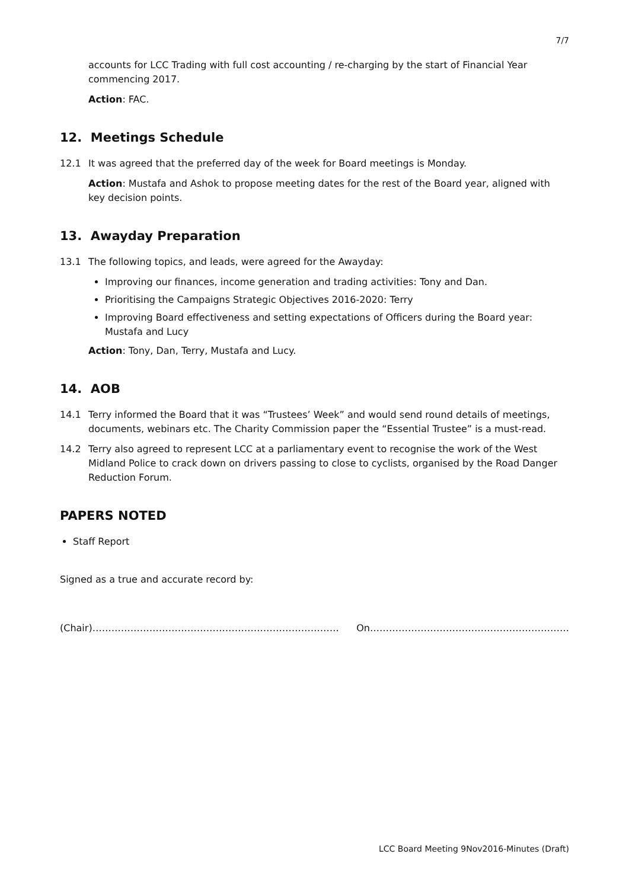7/7
accounts for LCC Trading with full cost accounting / re-charging by the start of Financial Year commencing 2017.
Action: FAC.
12. Meetings Schedule
12.1 It was agreed that the preferred day of the week for Board meetings is Monday.
Action: Mustafa and Ashok to propose meeting dates for the rest of the Board year, aligned with key decision points.
13. Awayday Preparation
13.1 The following topics, and leads, were agreed for the Awayday:
Improving our finances, income generation and trading activities: Tony and Dan.
Prioritising the Campaigns Strategic Objectives 2016-2020: Terry
Improving Board effectiveness and setting expectations of Officers during the Board year: Mustafa and Lucy
Action: Tony, Dan, Terry, Mustafa and Lucy.
14. AOB
14.1 Terry informed the Board that it was “Trustees’ Week” and would send round details of meetings, documents, webinars etc. The Charity Commission paper the “Essential Trustee” is a must-read.
14.2 Terry also agreed to represent LCC at a parliamentary event to recognise the work of the West Midland Police to crack down on drivers passing to close to cyclists, organised by the Road Danger Reduction Forum.
PAPERS NOTED
Staff Report
Signed as a true and accurate record by:
(Chair)…………………………………………………………………… On………………………………………………………
LCC Board Meeting 9Nov2016-Minutes (Draft)